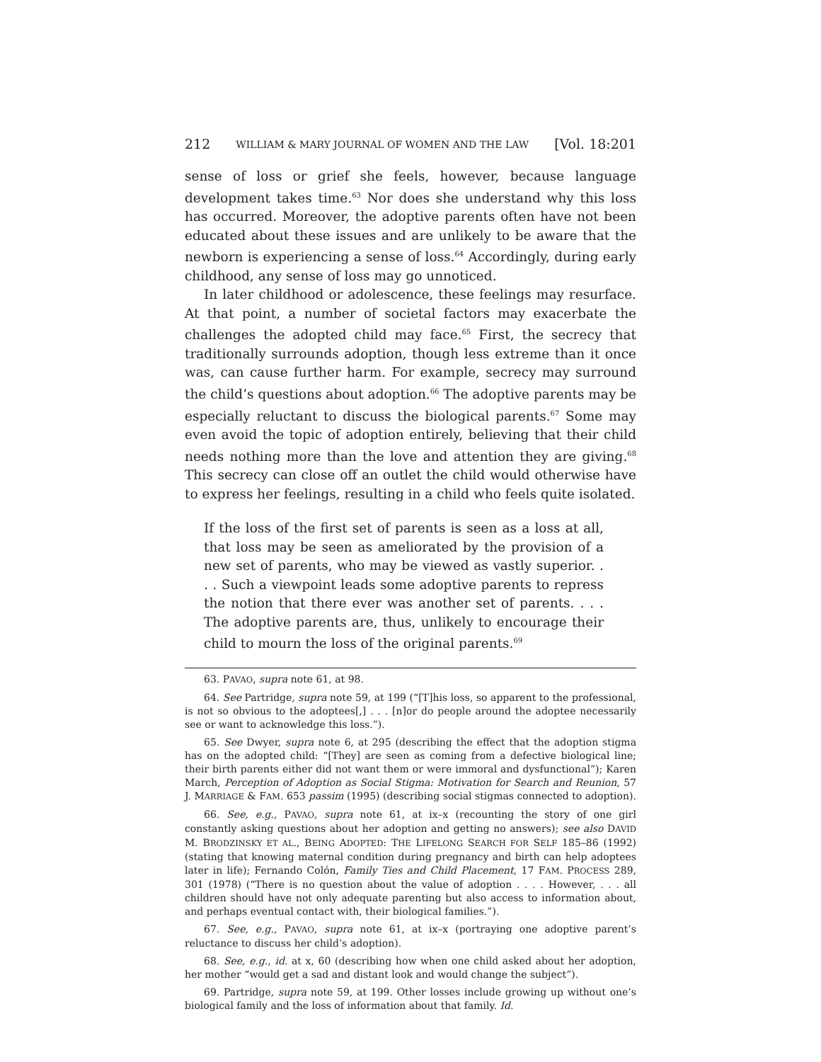212 WILLIAM & MARY JOURNAL OF WOMEN AND THE LAW [Vol. 18:201
sense of loss or grief she feels, however, because language development takes time.<sup>63</sup> Nor does she understand why this loss has occurred. Moreover, the adoptive parents often have not been educated about these issues and are unlikely to be aware that the newborn is experiencing a sense of loss.<sup>64</sup> Accordingly, during early childhood, any sense of loss may go unnoticed.
In later childhood or adolescence, these feelings may resurface. At that point, a number of societal factors may exacerbate the challenges the adopted child may face.<sup>65</sup> First, the secrecy that traditionally surrounds adoption, though less extreme than it once was, can cause further harm. For example, secrecy may surround the child’s questions about adoption.<sup>66</sup> The adoptive parents may be especially reluctant to discuss the biological parents.<sup>67</sup> Some may even avoid the topic of adoption entirely, believing that their child needs nothing more than the love and attention they are giving.<sup>68</sup> This secrecy can close off an outlet the child would otherwise have to express her feelings, resulting in a child who feels quite isolated.
If the loss of the first set of parents is seen as a loss at all, that loss may be seen as ameliorated by the provision of a new set of parents, who may be viewed as vastly superior. . . . Such a viewpoint leads some adoptive parents to repress the notion that there ever was another set of parents. . . . The adoptive parents are, thus, unlikely to encourage their child to mourn the loss of the original parents.<sup>69</sup>
63. PAVAO, supra note 61, at 98.
64. See Partridge, supra note 59, at 199 (“[T]his loss, so apparent to the professional, is not so obvious to the adoptees[,] . . . [n]or do people around the adoptee necessarily see or want to acknowledge this loss.”).
65. See Dwyer, supra note 6, at 295 (describing the effect that the adoption stigma has on the adopted child: “[They] are seen as coming from a defective biological line; their birth parents either did not want them or were immoral and dysfunctional”); Karen March, Perception of Adoption as Social Stigma: Motivation for Search and Reunion, 57 J. MARRIAGE & FAM. 653 passim (1995) (describing social stigmas connected to adoption).
66. See, e.g., PAVAO, supra note 61, at ix–x (recounting the story of one girl constantly asking questions about her adoption and getting no answers); see also DAVID M. BRODZINSKY ET AL., BEING ADOPTED: THE LIFELONG SEARCH FOR SELF 185–86 (1992) (stating that knowing maternal condition during pregnancy and birth can help adoptees later in life); Fernando Colón, Family Ties and Child Placement, 17 FAM. PROCESS 289, 301 (1978) (“There is no question about the value of adoption . . . . However, . . . all children should have not only adequate parenting but also access to information about, and perhaps eventual contact with, their biological families.”).
67. See, e.g., PAVAO, supra note 61, at ix–x (portraying one adoptive parent’s reluctance to discuss her child’s adoption).
68. See, e.g., id. at x, 60 (describing how when one child asked about her adoption, her mother “would get a sad and distant look and would change the subject”).
69. Partridge, supra note 59, at 199. Other losses include growing up without one’s biological family and the loss of information about that family. Id.